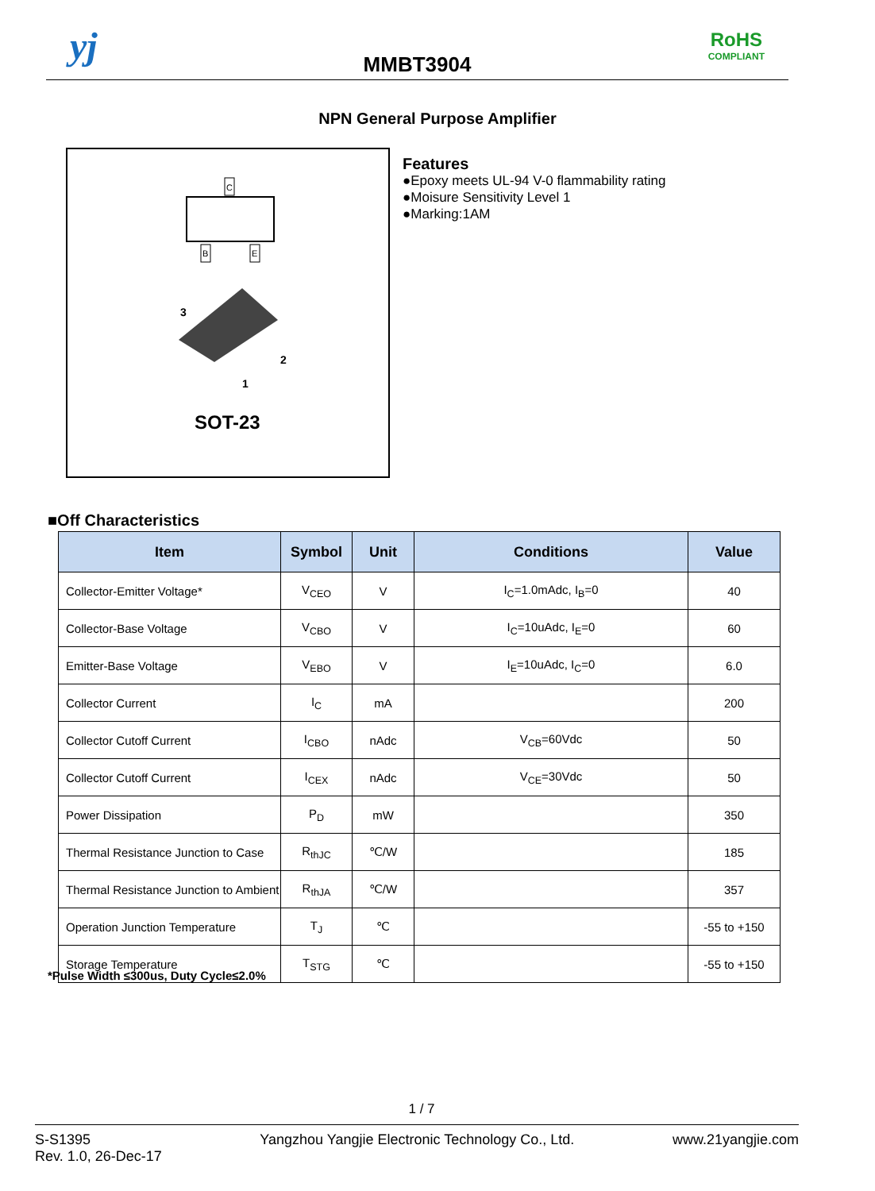yj
MMBT3904
RoHS
COMPLIANT
NPN General Purpose Amplifier
C
B
E
3
2
1
SOT-23
Features
●Epoxy meets UL-94 V-0 flammability rating
●Moisure Sensitivity Level 1
●Marking:1AM
■Off Characteristics
| Item | Symbol | Unit | Conditions | Value |
| --- | --- | --- | --- | --- |
| Collector-Emitter Voltage* | V<sub>CEO</sub> | V | I<sub>C</sub>=1.0mAdc, I<sub>B</sub>=0 | 40 |
| Collector-Base Voltage | V<sub>CBO</sub> | V | I<sub>C</sub>=10uAdc, I<sub>E</sub>=0 | 60 |
| Emitter-Base Voltage | V<sub>EBO</sub> | V | I<sub>E</sub>=10uAdc, I<sub>C</sub>=0 | 6.0 |
| Collector Current | I<sub>C</sub> | mA | | 200 |
| Collector Cutoff Current | I<sub>CBO</sub> | nAdc | V<sub>CB</sub>=60Vdc | 50 |
| Collector Cutoff Current | I<sub>CEX</sub> | nAdc | V<sub>CE</sub>=30Vdc | 50 |
| Power Dissipation | P<sub>D</sub> | mW | | 350 |
| Thermal Resistance Junction to Case | R<sub>thJC</sub> | ℃/W | | 185 |
| Thermal Resistance Junction to Ambient | R<sub>thJA</sub> | ℃/W | | 357 |
| Operation Junction Temperature | T<sub>J</sub> | ℃ | | -55 to +150 |
| Storage Temperature | T<sub>STG</sub> | ℃ | | -55 to +150 |
*Pulse Width ≤300us, Duty Cycle≤2.0%
1 / 7
S-S1395
Rev. 1.0, 26-Dec-17
Yangzhou Yangjie Electronic Technology Co., Ltd.
www.21yangjie.com